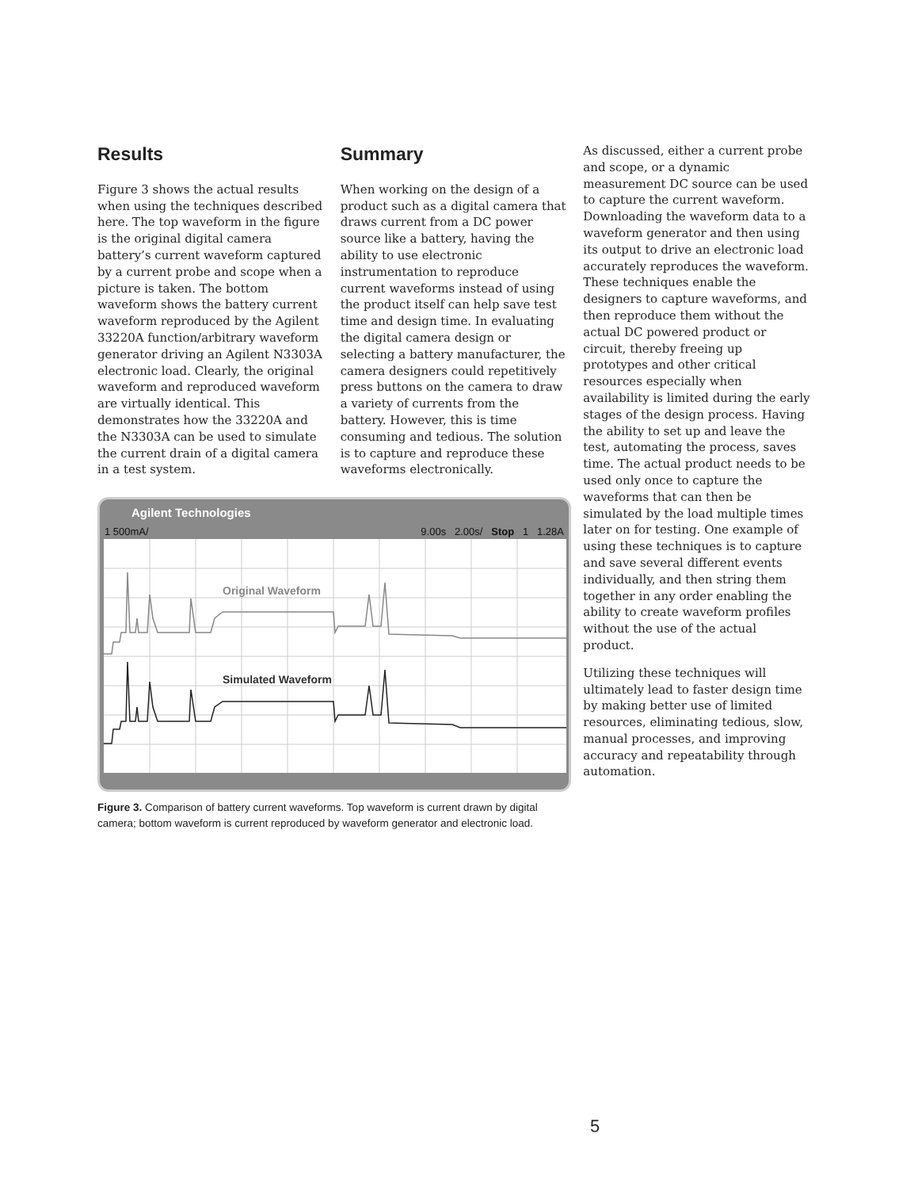Results
Figure 3 shows the actual results when using the techniques described here. The top waveform in the figure is the original digital camera battery’s current waveform captured by a current probe and scope when a picture is taken. The bottom waveform shows the battery current waveform reproduced by the Agilent 33220A function/arbitrary waveform generator driving an Agilent N3303A electronic load. Clearly, the original waveform and reproduced waveform are virtually identical. This demonstrates how the 33220A and the N3303A can be used to simulate the current drain of a digital camera in a test system.
Summary
When working on the design of a product such as a digital camera that draws current from a DC power source like a battery, having the ability to use electronic instrumentation to reproduce current waveforms instead of using the product itself can help save test time and design time. In evaluating the digital camera design or selecting a battery manufacturer, the camera designers could repetitively press buttons on the camera to draw a variety of currents from the battery. However, this is time consuming and tedious. The solution is to capture and reproduce these waveforms electronically.
As discussed, either a current probe and scope, or a dynamic measurement DC source can be used to capture the current waveform. Downloading the waveform data to a waveform generator and then using its output to drive an electronic load accurately reproduces the waveform. These techniques enable the designers to capture waveforms, and then reproduce them without the actual DC powered product or circuit, thereby freeing up prototypes and other critical resources especially when availability is limited during the early stages of the design process. Having the ability to set up and leave the test, automating the process, saves time. The actual product needs to be used only once to capture the waveforms that can then be simulated by the load multiple times later on for testing. One example of using these techniques is to capture and save several different events individually, and then string them together in any order enabling the ability to create waveform profiles without the use of the actual product.
Utilizing these techniques will ultimately lead to faster design time by making better use of limited resources, eliminating tedious, slow, manual processes, and improving accuracy and repeatability through automation.
Agilent Technologies
1 500mA/ 9.00s 2.00s/ Stop 1 1.28A
Original Waveform
Simulated Waveform
Figure 3. Comparison of battery current waveforms. Top waveform is current drawn by digital camera; bottom waveform is current reproduced by waveform generator and electronic load.
5